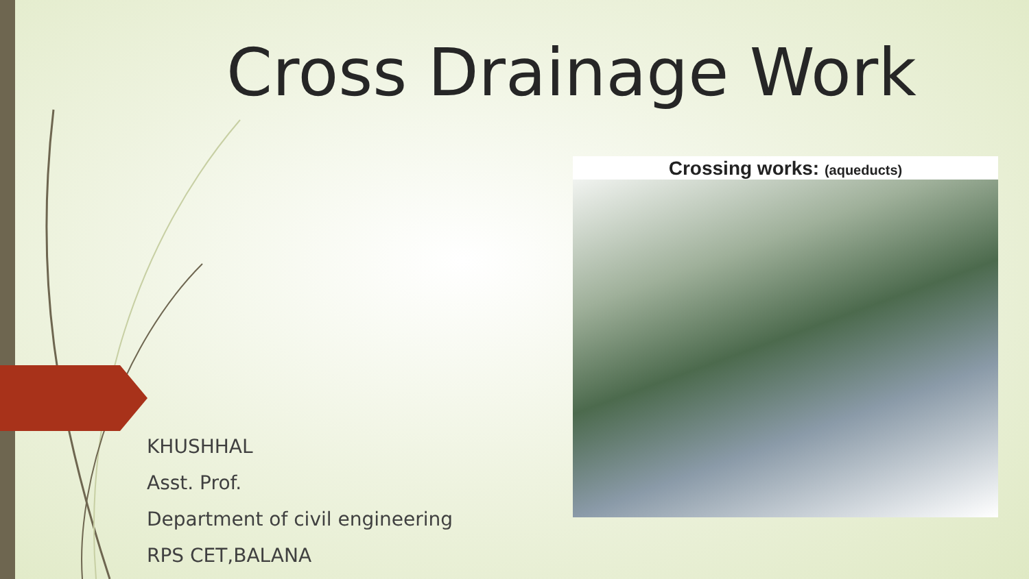Cross Drainage Work
Crossing works: (aqueducts)
KHUSHHAL
Asst. Prof.
Department of civil engineering
RPS CET,BALANA